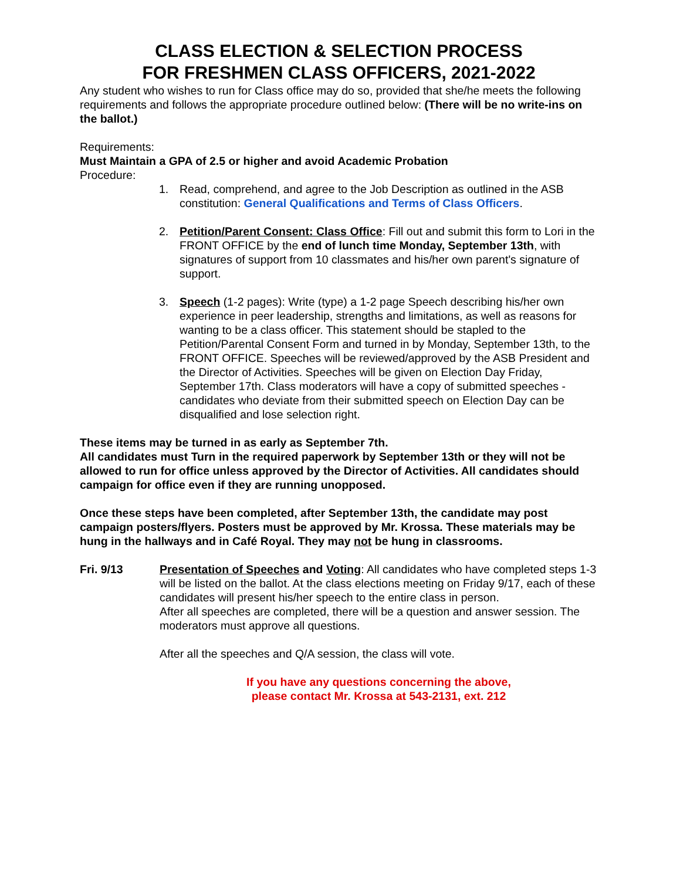CLASS ELECTION & SELECTION PROCESS
FOR FRESHMEN CLASS OFFICERS, 2021-2022
Any student who wishes to run for Class office may do so, provided that she/he meets the following requirements and follows the appropriate procedure outlined below: (There will be no write-ins on the ballot.)
Requirements:
Must Maintain a GPA of 2.5 or higher and avoid Academic Probation
Procedure:
1. Read, comprehend, and agree to the Job Description as outlined in the ASB constitution: General Qualifications and Terms of Class Officers.
2. Petition/Parent Consent: Class Office: Fill out and submit this form to Lori in the FRONT OFFICE by the end of lunch time Monday, September 13th, with signatures of support from 10 classmates and his/her own parent's signature of support.
3. Speech (1-2 pages): Write (type) a 1-2 page Speech describing his/her own experience in peer leadership, strengths and limitations, as well as reasons for wanting to be a class officer. This statement should be stapled to the Petition/Parental Consent Form and turned in by Monday, September 13th, to the FRONT OFFICE. Speeches will be reviewed/approved by the ASB President and the Director of Activities. Speeches will be given on Election Day Friday, September 17th. Class moderators will have a copy of submitted speeches - candidates who deviate from their submitted speech on Election Day can be disqualified and lose selection right.
These items may be turned in as early as September 7th.
All candidates must Turn in the required paperwork by September 13th or they will not be allowed to run for office unless approved by the Director of Activities. All candidates should campaign for office even if they are running unopposed.
Once these steps have been completed, after September 13th, the candidate may post campaign posters/flyers. Posters must be approved by Mr. Krossa. These materials may be hung in the hallways and in Café Royal. They may not be hung in classrooms.
Fri. 9/13 Presentation of Speeches and Voting: All candidates who have completed steps 1-3 will be listed on the ballot. At the class elections meeting on Friday 9/17, each of these candidates will present his/her speech to the entire class in person.
After all speeches are completed, there will be a question and answer session. The moderators must approve all questions.
After all the speeches and Q/A session, the class will vote.
If you have any questions concerning the above,
please contact Mr. Krossa at 543-2131, ext. 212